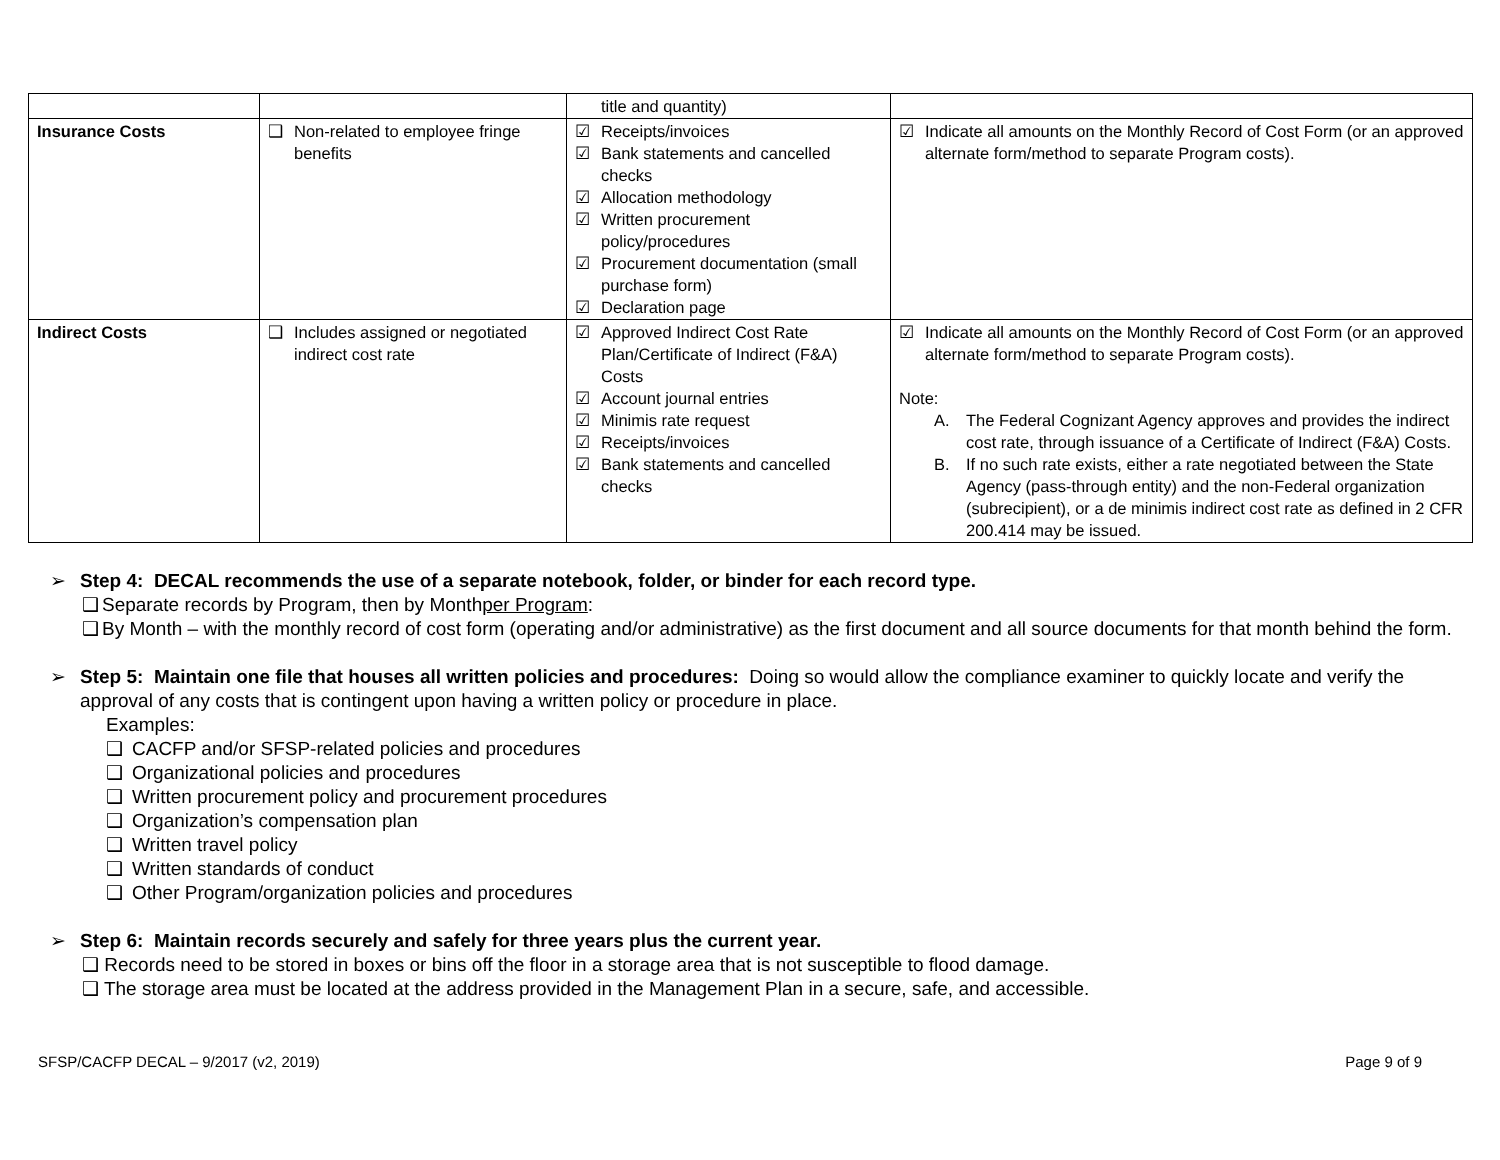| | | title and quantity) | |
| Insurance Costs | ❑ Non-related to employee fringe benefits | ☑ Receipts/invoices ☑ Bank statements and cancelled checks ☑ Allocation methodology ☑ Written procurement policy/procedures ☑ Procurement documentation (small purchase form) ☑ Declaration page | ☑ Indicate all amounts on the Monthly Record of Cost Form (or an approved alternate form/method to separate Program costs). |
| Indirect Costs | ❑ Includes assigned or negotiated indirect cost rate | ☑ Approved Indirect Cost Rate Plan/Certificate of Indirect (F&A) Costs ☑ Account journal entries ☑ Minimis rate request ☑ Receipts/invoices ☑ Bank statements and cancelled checks | ☑ Indicate all amounts on the Monthly Record of Cost Form (or an approved alternate form/method to separate Program costs). Note: A. The Federal Cognizant Agency approves and provides the indirect cost rate, through issuance of a Certificate of Indirect (F&A) Costs. B. If no such rate exists, either a rate negotiated between the State Agency (pass-through entity) and the non-Federal organization (subrecipient), or a de minimis indirect cost rate as defined in 2 CFR 200.414 may be issued. |
➢ Step 4: DECAL recommends the use of a separate notebook, folder, or binder for each record type.
❑ Separate records by Program, then by Month per Program:
❑ By Month – with the monthly record of cost form (operating and/or administrative) as the first document and all source documents for that month behind the form.
➢ Step 5: Maintain one file that houses all written policies and procedures: Doing so would allow the compliance examiner to quickly locate and verify the approval of any costs that is contingent upon having a written policy or procedure in place.
Examples:
❑ CACFP and/or SFSP-related policies and procedures
❑ Organizational policies and procedures
❑ Written procurement policy and procurement procedures
❑ Organization’s compensation plan
❑ Written travel policy
❑ Written standards of conduct
❑ Other Program/organization policies and procedures
➢ Step 6: Maintain records securely and safely for three years plus the current year.
❑ Records need to be stored in boxes or bins off the floor in a storage area that is not susceptible to flood damage.
❑ The storage area must be located at the address provided in the Management Plan in a secure, safe, and accessible.
SFSP/CACFP DECAL – 9/2017 (v2, 2019) Page 9 of 9